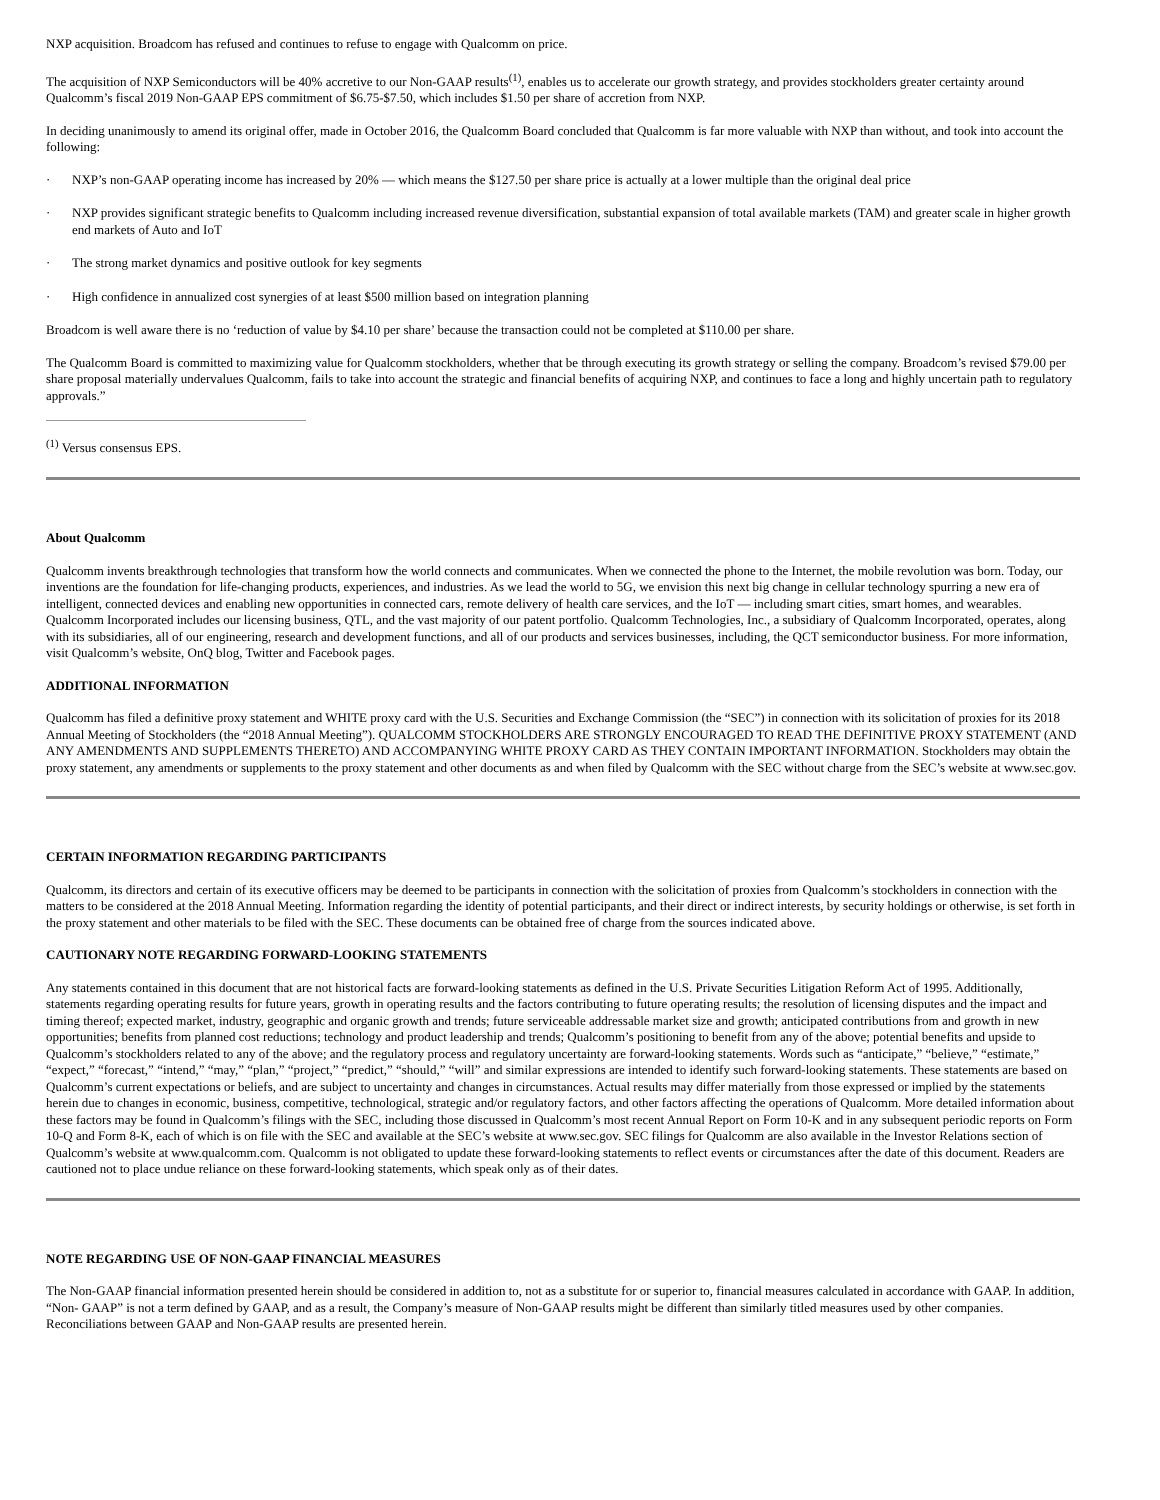NXP acquisition. Broadcom has refused and continues to refuse to engage with Qualcomm on price.
The acquisition of NXP Semiconductors will be 40% accretive to our Non-GAAP results<sup>(1)</sup>, enables us to accelerate our growth strategy, and provides stockholders greater certainty around Qualcomm’s fiscal 2019 Non-GAAP EPS commitment of $6.75-$7.50, which includes $1.50 per share of accretion from NXP.
In deciding unanimously to amend its original offer, made in October 2016, the Qualcomm Board concluded that Qualcomm is far more valuable with NXP than without, and took into account the following:
· NXP’s non-GAAP operating income has increased by 20% — which means the $127.50 per share price is actually at a lower multiple than the original deal price
· NXP provides significant strategic benefits to Qualcomm including increased revenue diversification, substantial expansion of total available markets (TAM) and greater scale in higher growth end markets of Auto and IoT
· The strong market dynamics and positive outlook for key segments
· High confidence in annualized cost synergies of at least $500 million based on integration planning
Broadcom is well aware there is no ‘reduction of value by $4.10 per share’ because the transaction could not be completed at $110.00 per share.
The Qualcomm Board is committed to maximizing value for Qualcomm stockholders, whether that be through executing its growth strategy or selling the company. Broadcom’s revised $79.00 per share proposal materially undervalues Qualcomm, fails to take into account the strategic and financial benefits of acquiring NXP, and continues to face a long and highly uncertain path to regulatory approvals.”
<sup>(1)</sup> Versus consensus EPS.
About Qualcomm
Qualcomm invents breakthrough technologies that transform how the world connects and communicates. When we connected the phone to the Internet, the mobile revolution was born. Today, our inventions are the foundation for life-changing products, experiences, and industries. As we lead the world to 5G, we envision this next big change in cellular technology spurring a new era of intelligent, connected devices and enabling new opportunities in connected cars, remote delivery of health care services, and the IoT — including smart cities, smart homes, and wearables. Qualcomm Incorporated includes our licensing business, QTL, and the vast majority of our patent portfolio. Qualcomm Technologies, Inc., a subsidiary of Qualcomm Incorporated, operates, along with its subsidiaries, all of our engineering, research and development functions, and all of our products and services businesses, including, the QCT semiconductor business. For more information, visit Qualcomm’s website, OnQ blog, Twitter and Facebook pages.
ADDITIONAL INFORMATION
Qualcomm has filed a definitive proxy statement and WHITE proxy card with the U.S. Securities and Exchange Commission (the “SEC”) in connection with its solicitation of proxies for its 2018 Annual Meeting of Stockholders (the “2018 Annual Meeting”). QUALCOMM STOCKHOLDERS ARE STRONGLY ENCOURAGED TO READ THE DEFINITIVE PROXY STATEMENT (AND ANY AMENDMENTS AND SUPPLEMENTS THERETO) AND ACCOMPANYING WHITE PROXY CARD AS THEY CONTAIN IMPORTANT INFORMATION. Stockholders may obtain the proxy statement, any amendments or supplements to the proxy statement and other documents as and when filed by Qualcomm with the SEC without charge from the SEC’s website at www.sec.gov.
CERTAIN INFORMATION REGARDING PARTICIPANTS
Qualcomm, its directors and certain of its executive officers may be deemed to be participants in connection with the solicitation of proxies from Qualcomm’s stockholders in connection with the matters to be considered at the 2018 Annual Meeting. Information regarding the identity of potential participants, and their direct or indirect interests, by security holdings or otherwise, is set forth in the proxy statement and other materials to be filed with the SEC. These documents can be obtained free of charge from the sources indicated above.
CAUTIONARY NOTE REGARDING FORWARD-LOOKING STATEMENTS
Any statements contained in this document that are not historical facts are forward-looking statements as defined in the U.S. Private Securities Litigation Reform Act of 1995. Additionally, statements regarding operating results for future years, growth in operating results and the factors contributing to future operating results; the resolution of licensing disputes and the impact and timing thereof; expected market, industry, geographic and organic growth and trends; future serviceable addressable market size and growth; anticipated contributions from and growth in new opportunities; benefits from planned cost reductions; technology and product leadership and trends; Qualcomm’s positioning to benefit from any of the above; potential benefits and upside to Qualcomm’s stockholders related to any of the above; and the regulatory process and regulatory uncertainty are forward-looking statements. Words such as “anticipate,” “believe,” “estimate,” “expect,” “forecast,” “intend,” “may,” “plan,” “project,” “predict,” “should,” “will” and similar expressions are intended to identify such forward-looking statements. These statements are based on Qualcomm’s current expectations or beliefs, and are subject to uncertainty and changes in circumstances. Actual results may differ materially from those expressed or implied by the statements herein due to changes in economic, business, competitive, technological, strategic and/or regulatory factors, and other factors affecting the operations of Qualcomm. More detailed information about these factors may be found in Qualcomm’s filings with the SEC, including those discussed in Qualcomm’s most recent Annual Report on Form 10-K and in any subsequent periodic reports on Form 10-Q and Form 8-K, each of which is on file with the SEC and available at the SEC’s website at www.sec.gov. SEC filings for Qualcomm are also available in the Investor Relations section of Qualcomm’s website at www.qualcomm.com. Qualcomm is not obligated to update these forward-looking statements to reflect events or circumstances after the date of this document. Readers are cautioned not to place undue reliance on these forward-looking statements, which speak only as of their dates.
NOTE REGARDING USE OF NON-GAAP FINANCIAL MEASURES
The Non-GAAP financial information presented herein should be considered in addition to, not as a substitute for or superior to, financial measures calculated in accordance with GAAP. In addition, “Non- GAAP” is not a term defined by GAAP, and as a result, the Company’s measure of Non-GAAP results might be different than similarly titled measures used by other companies. Reconciliations between GAAP and Non-GAAP results are presented herein.